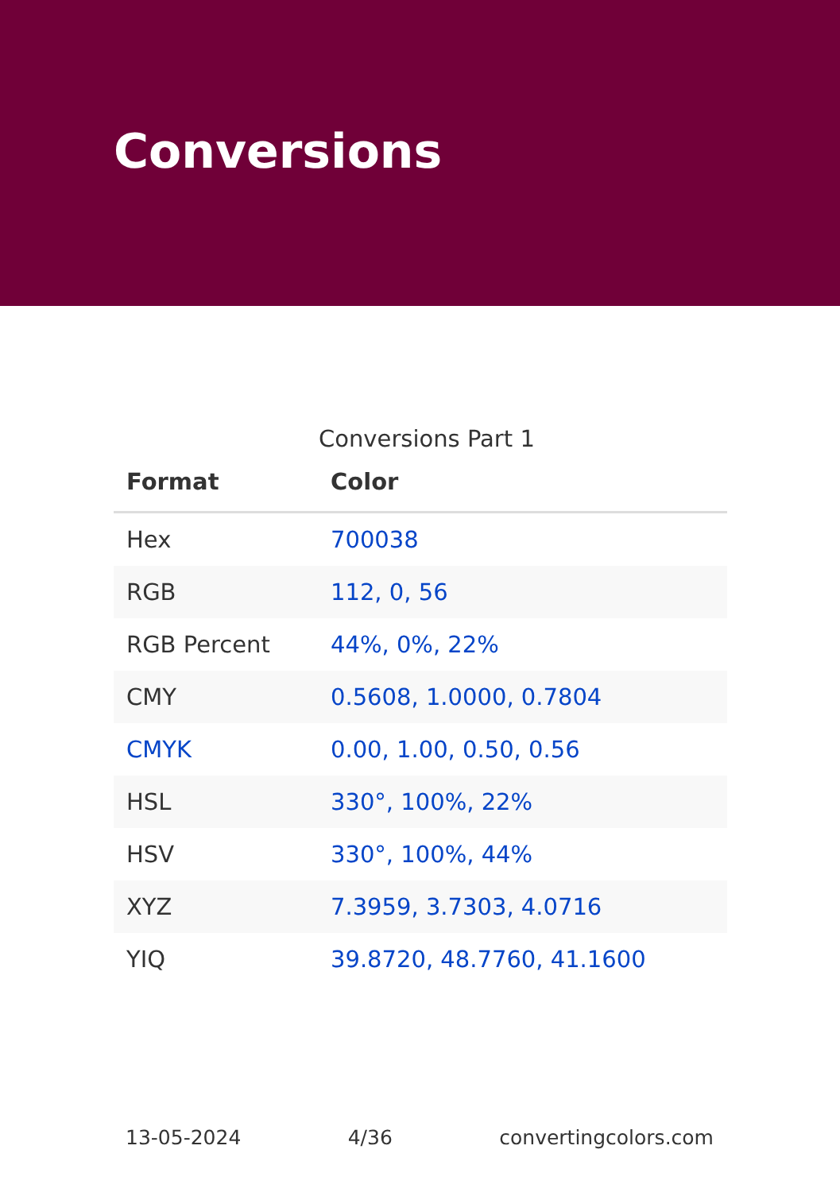Conversions
Conversions Part 1
| Format | Color |
| --- | --- |
| Hex | 700038 |
| RGB | 112, 0, 56 |
| RGB Percent | 44%, 0%, 22% |
| CMY | 0.5608, 1.0000, 0.7804 |
| CMYK | 0.00, 1.00, 0.50, 0.56 |
| HSL | 330°, 100%, 22% |
| HSV | 330°, 100%, 44% |
| XYZ | 7.3959, 3.7303, 4.0716 |
| YIQ | 39.8720, 48.7760, 41.1600 |
13-05-2024 4/36 convertingcolors.com